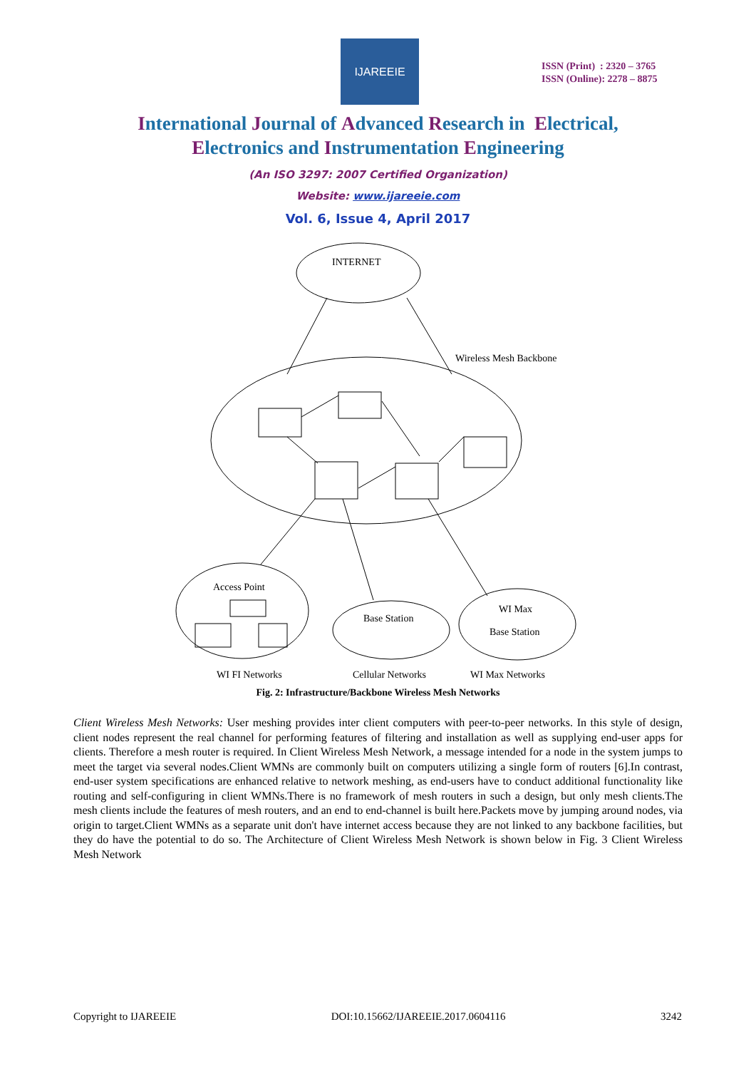IJAREEIE
ISSN (Print) : 2320 – 3765
ISSN (Online): 2278 – 8875
International Journal of Advanced Research in Electrical,
Electronics and Instrumentation Engineering
(An ISO 3297: 2007 Certified Organization)
Website: www.ijareeie.com
Vol. 6, Issue 4, April 2017
INTERNET
Wireless Mesh Backbone
Access Point
Base Station
WI Max
Base Station
WI FI Networks
Cellular Networks
WI Max Networks
Fig. 2: Infrastructure/Backbone Wireless Mesh Networks
Client Wireless Mesh Networks: User meshing provides inter client computers with peer-to-peer networks. In this style of design, client nodes represent the real channel for performing features of filtering and installation as well as supplying end-user apps for clients. Therefore a mesh router is required. In Client Wireless Mesh Network, a message intended for a node in the system jumps to meet the target via several nodes.Client WMNs are commonly built on computers utilizing a single form of routers [6].In contrast, end-user system specifications are enhanced relative to network meshing, as end-users have to conduct additional functionality like routing and self-configuring in client WMNs.There is no framework of mesh routers in such a design, but only mesh clients.The mesh clients include the features of mesh routers, and an end to end-channel is built here.Packets move by jumping around nodes, via origin to target.Client WMNs as a separate unit don't have internet access because they are not linked to any backbone facilities, but they do have the potential to do so. The Architecture of Client Wireless Mesh Network is shown below in Fig. 3 Client Wireless Mesh Network
Copyright to IJAREEIE DOI:10.15662/IJAREEIE.2017.0604116 3242